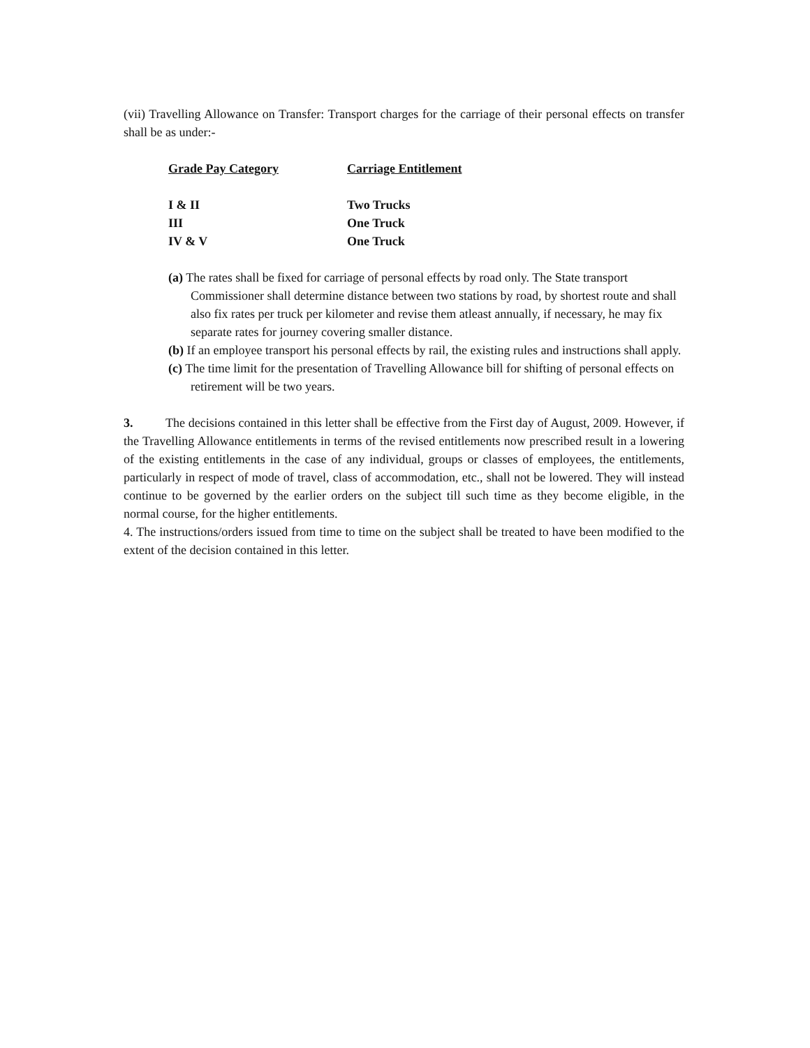(vii) Travelling Allowance on Transfer: Transport charges for the carriage of their personal effects on transfer shall be as under:-
| Grade Pay Category | Carriage Entitlement |
| --- | --- |
| I & II | Two Trucks |
| III | One Truck |
| IV & V | One Truck |
(a) The rates shall be fixed for carriage of personal effects by road only. The State transport Commissioner shall determine distance between two stations by road, by shortest route and shall also fix rates per truck per kilometer and revise them atleast annually, if necessary, he may fix separate rates for journey covering smaller distance.
(b) If an employee transport his personal effects by rail, the existing rules and instructions shall apply.
(c) The time limit for the presentation of Travelling Allowance bill for shifting of personal effects on retirement will be two years.
3. The decisions contained in this letter shall be effective from the First day of August, 2009. However, if the Travelling Allowance entitlements in terms of the revised entitlements now prescribed result in a lowering of the existing entitlements in the case of any individual, groups or classes of employees, the entitlements, particularly in respect of mode of travel, class of accommodation, etc., shall not be lowered. They will instead continue to be governed by the earlier orders on the subject till such time as they become eligible, in the normal course, for the higher entitlements.
4. The instructions/orders issued from time to time on the subject shall be treated to have been modified to the extent of the decision contained in this letter.